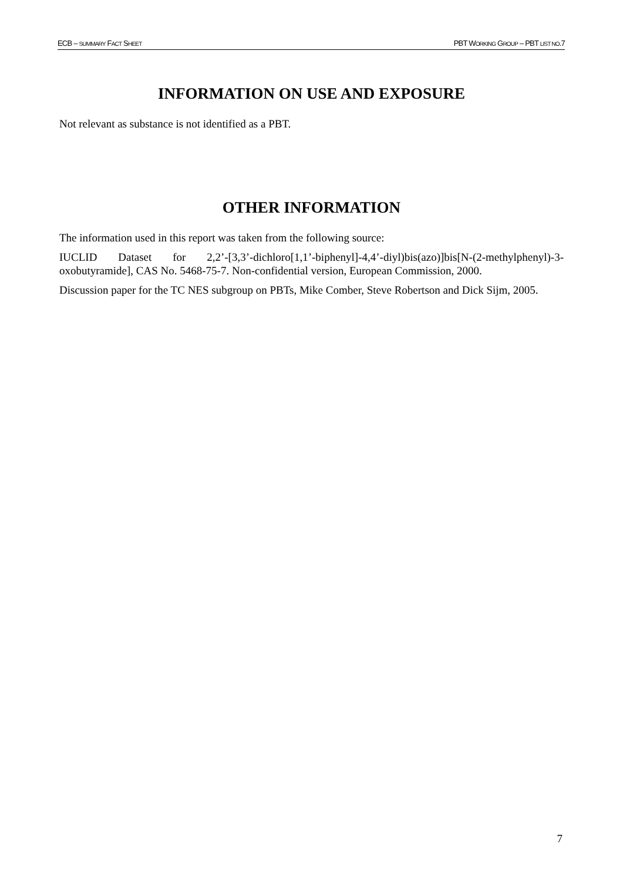ECB – SUMMARY FACT SHEET PBT WORKING GROUP – PBT LIST NO.7
INFORMATION ON USE AND EXPOSURE
Not relevant as substance is not identified as a PBT.
OTHER INFORMATION
The information used in this report was taken from the following source:
IUCLID Dataset for 2,2’-[3,3’-dichloro[1,1’-biphenyl]-4,4’-diyl)bis(azo)]bis[N-(2-methylphenyl)-3-oxobutyramide], CAS No. 5468-75-7. Non-confidential version, European Commission, 2000.
Discussion paper for the TC NES subgroup on PBTs, Mike Comber, Steve Robertson and Dick Sijm, 2005.
7